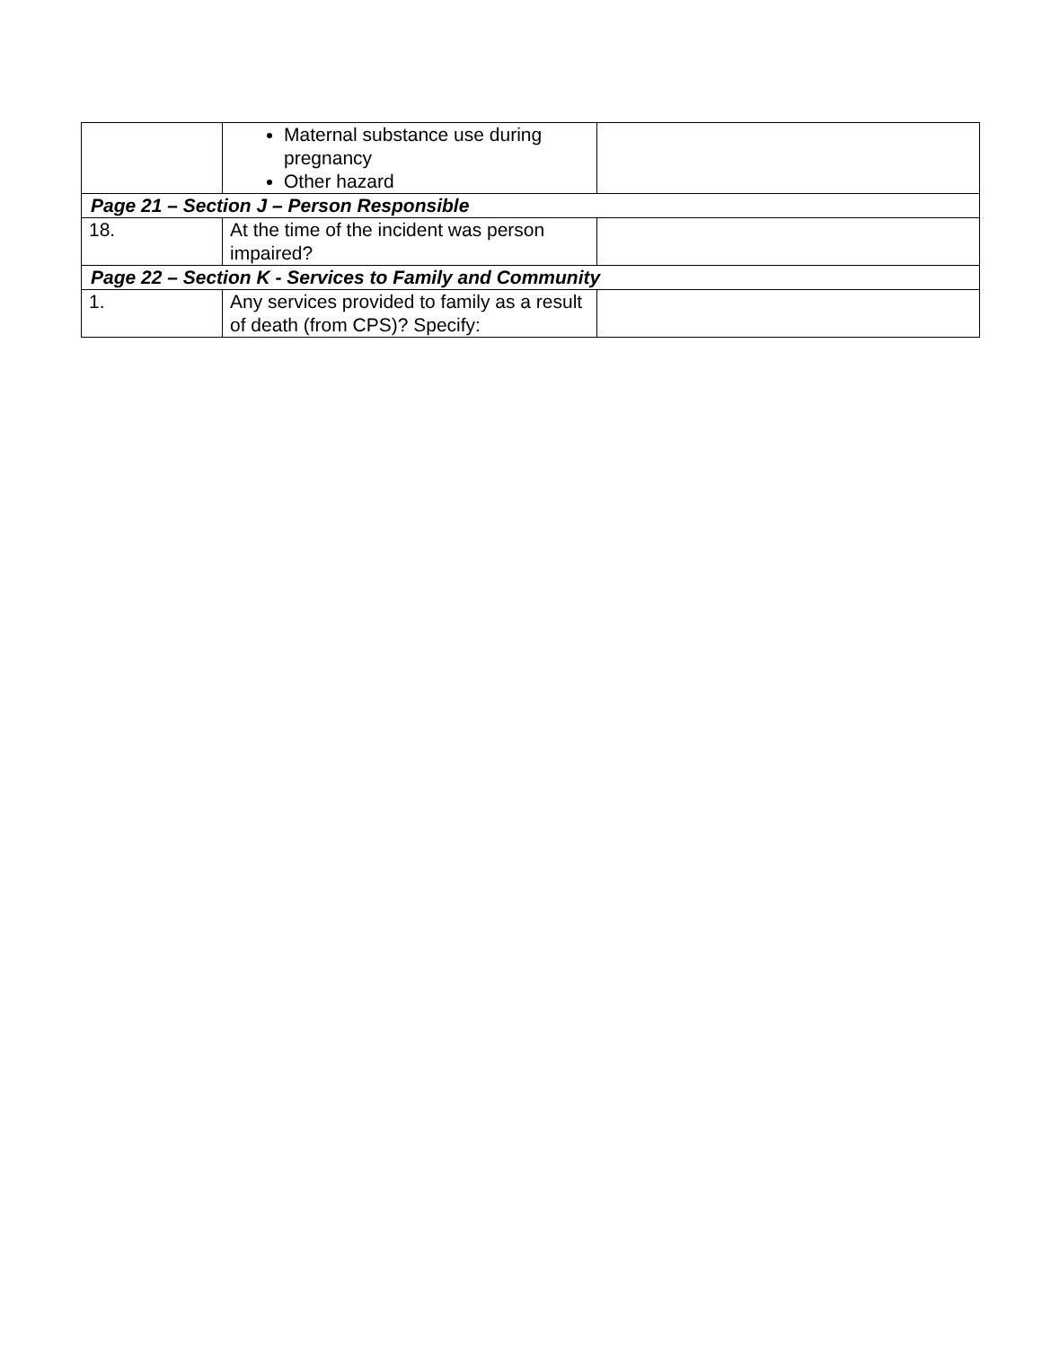| | Maternal substance use during pregnancy Other hazard | |
| Page 21 – Section J – Person Responsible | | |
| 18. | At the time of the incident was person impaired? | |
| Page 22 – Section K - Services to Family and Community | | |
| 1. | Any services provided to family as a result of death (from CPS)? Specify: | |